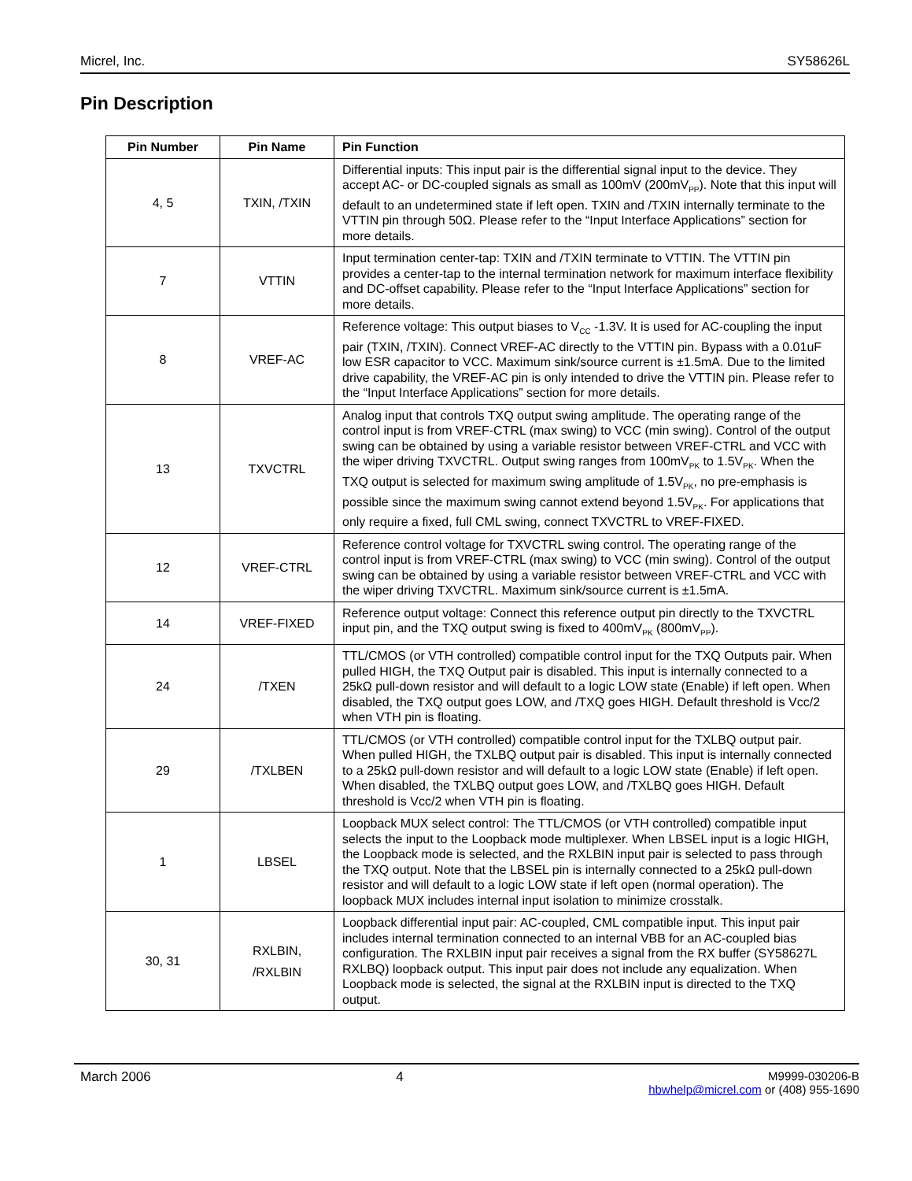Micrel, Inc. SY58626L
Pin Description
| Pin Number | Pin Name | Pin Function |
| --- | --- | --- |
| 4, 5 | TXIN, /TXIN | Differential inputs: This input pair is the differential signal input to the device. They accept AC- or DC-coupled signals as small as 100mV (200mV<sub>PP</sub>). Note that this input will default to an undetermined state if left open. TXIN and /TXIN internally terminate to the VTTIN pin through 50Ω. Please refer to the “Input Interface Applications” section for more details. |
| 7 | VTTIN | Input termination center-tap: TXIN and /TXIN terminate to VTTIN. The VTTIN pin provides a center-tap to the internal termination network for maximum interface flexibility and DC-offset capability. Please refer to the “Input Interface Applications” section for more details. |
| 8 | VREF-AC | Reference voltage: This output biases to V<sub>CC</sub> -1.3V. It is used for AC-coupling the input pair (TXIN, /TXIN). Connect VREF-AC directly to the VTTIN pin. Bypass with a 0.01uF low ESR capacitor to VCC. Maximum sink/source current is ±1.5mA. Due to the limited drive capability, the VREF-AC pin is only intended to drive the VTTIN pin. Please refer to the “Input Interface Applications” section for more details. |
| 13 | TXVCTRL | Analog input that controls TXQ output swing amplitude. The operating range of the control input is from VREF-CTRL (max swing) to VCC (min swing). Control of the output swing can be obtained by using a variable resistor between VREF-CTRL and VCC with the wiper driving TXVCTRL. Output swing ranges from 100mV<sub>PK</sub> to 1.5V<sub>PK</sub>. When the TXQ output is selected for maximum swing amplitude of 1.5V<sub>PK</sub>, no pre-emphasis is possible since the maximum swing cannot extend beyond 1.5V<sub>PK</sub>. For applications that only require a fixed, full CML swing, connect TXVCTRL to VREF-FIXED. |
| 12 | VREF-CTRL | Reference control voltage for TXVCTRL swing control. The operating range of the control input is from VREF-CTRL (max swing) to VCC (min swing). Control of the output swing can be obtained by using a variable resistor between VREF-CTRL and VCC with the wiper driving TXVCTRL. Maximum sink/source current is ±1.5mA. |
| 14 | VREF-FIXED | Reference output voltage: Connect this reference output pin directly to the TXVCTRL input pin, and the TXQ output swing is fixed to 400mV<sub>PK</sub> (800mV<sub>PP</sub>). |
| 24 | /TXEN | TTL/CMOS (or VTH controlled) compatible control input for the TXQ Outputs pair. When pulled HIGH, the TXQ Output pair is disabled. This input is internally connected to a 25kΩ pull-down resistor and will default to a logic LOW state (Enable) if left open. When disabled, the TXQ output goes LOW, and /TXQ goes HIGH. Default threshold is Vcc/2 when VTH pin is floating. |
| 29 | /TXLBEN | TTL/CMOS (or VTH controlled) compatible control input for the TXLBQ output pair. When pulled HIGH, the TXLBQ output pair is disabled. This input is internally connected to a 25kΩ pull-down resistor and will default to a logic LOW state (Enable) if left open. When disabled, the TXLBQ output goes LOW, and /TXLBQ goes HIGH. Default threshold is Vcc/2 when VTH pin is floating. |
| 1 | LBSEL | Loopback MUX select control: The TTL/CMOS (or VTH controlled) compatible input selects the input to the Loopback mode multiplexer. When LBSEL input is a logic HIGH, the Loopback mode is selected, and the RXLBIN input pair is selected to pass through the TXQ output. Note that the LBSEL pin is internally connected to a 25kΩ pull-down resistor and will default to a logic LOW state if left open (normal operation). The loopback MUX includes internal input isolation to minimize crosstalk. |
| 30, 31 | RXLBIN, /RXLBIN | Loopback differential input pair: AC-coupled, CML compatible input. This input pair includes internal termination connected to an internal VBB for an AC-coupled bias configuration. The RXLBIN input pair receives a signal from the RX buffer (SY58627L RXLBQ) loopback output. This input pair does not include any equalization. When Loopback mode is selected, the signal at the RXLBIN input is directed to the TXQ output. |
March 2006 4 M9999-030206-B
hbwhelp@micrel.com or (408) 955-1690